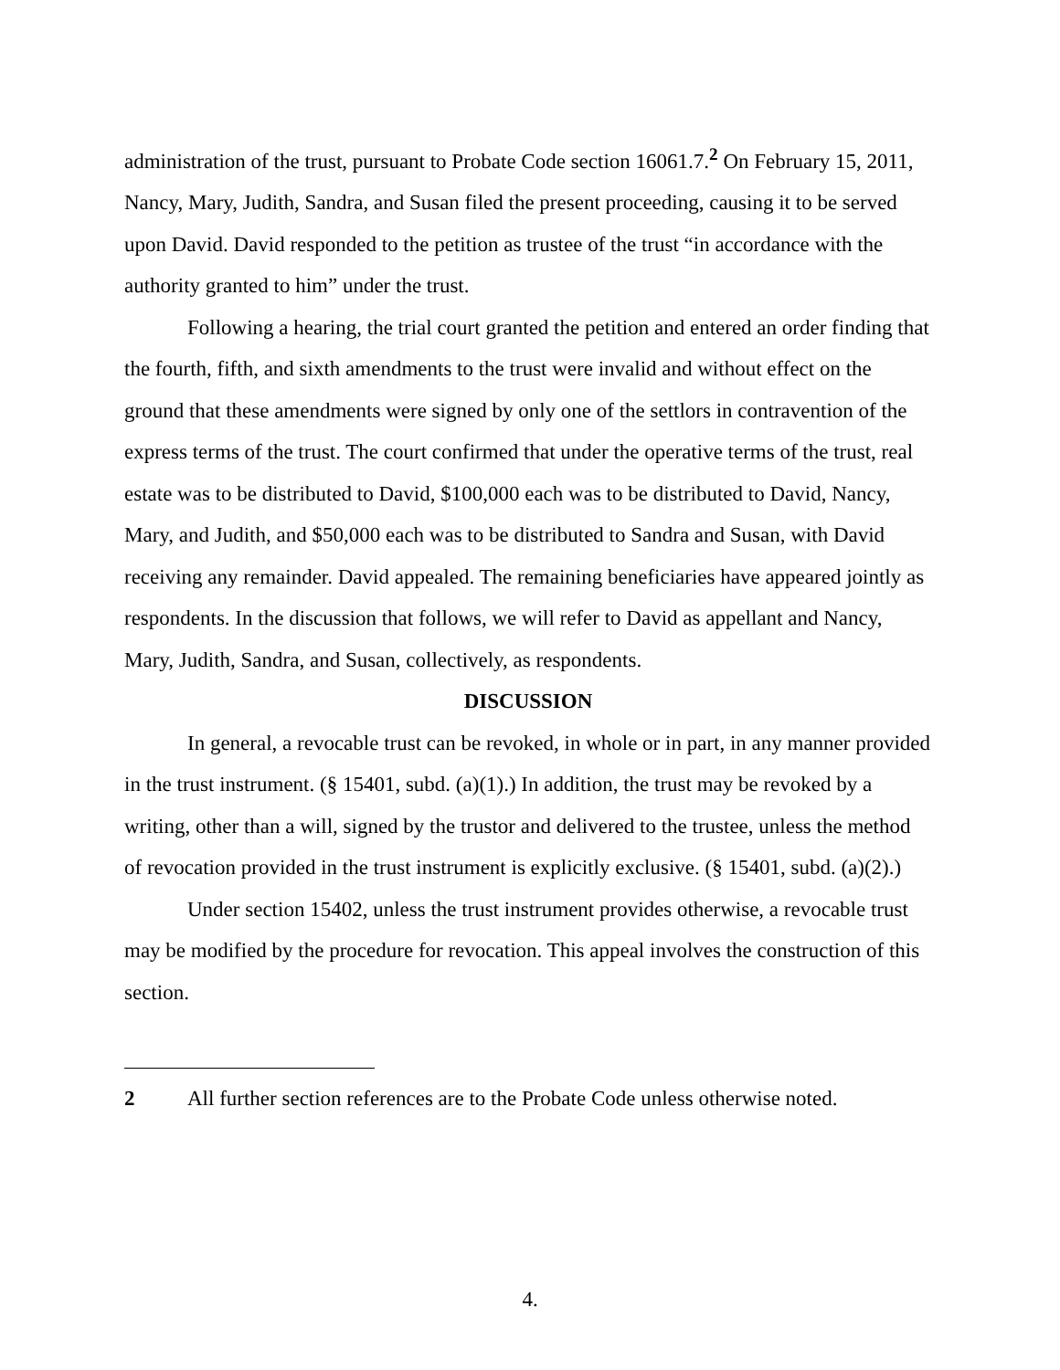administration of the trust, pursuant to Probate Code section 16061.7.<sup>2</sup> On February 15, 2011, Nancy, Mary, Judith, Sandra, and Susan filed the present proceeding, causing it to be served upon David. David responded to the petition as trustee of the trust “in accordance with the authority granted to him” under the trust.
Following a hearing, the trial court granted the petition and entered an order finding that the fourth, fifth, and sixth amendments to the trust were invalid and without effect on the ground that these amendments were signed by only one of the settlors in contravention of the express terms of the trust. The court confirmed that under the operative terms of the trust, real estate was to be distributed to David, $100,000 each was to be distributed to David, Nancy, Mary, and Judith, and $50,000 each was to be distributed to Sandra and Susan, with David receiving any remainder. David appealed. The remaining beneficiaries have appeared jointly as respondents. In the discussion that follows, we will refer to David as appellant and Nancy, Mary, Judith, Sandra, and Susan, collectively, as respondents.
DISCUSSION
In general, a revocable trust can be revoked, in whole or in part, in any manner provided in the trust instrument. (§ 15401, subd. (a)(1).) In addition, the trust may be revoked by a writing, other than a will, signed by the trustor and delivered to the trustee, unless the method of revocation provided in the trust instrument is explicitly exclusive. (§ 15401, subd. (a)(2).)
Under section 15402, unless the trust instrument provides otherwise, a revocable trust may be modified by the procedure for revocation. This appeal involves the construction of this section.
2 All further section references are to the Probate Code unless otherwise noted.
4.